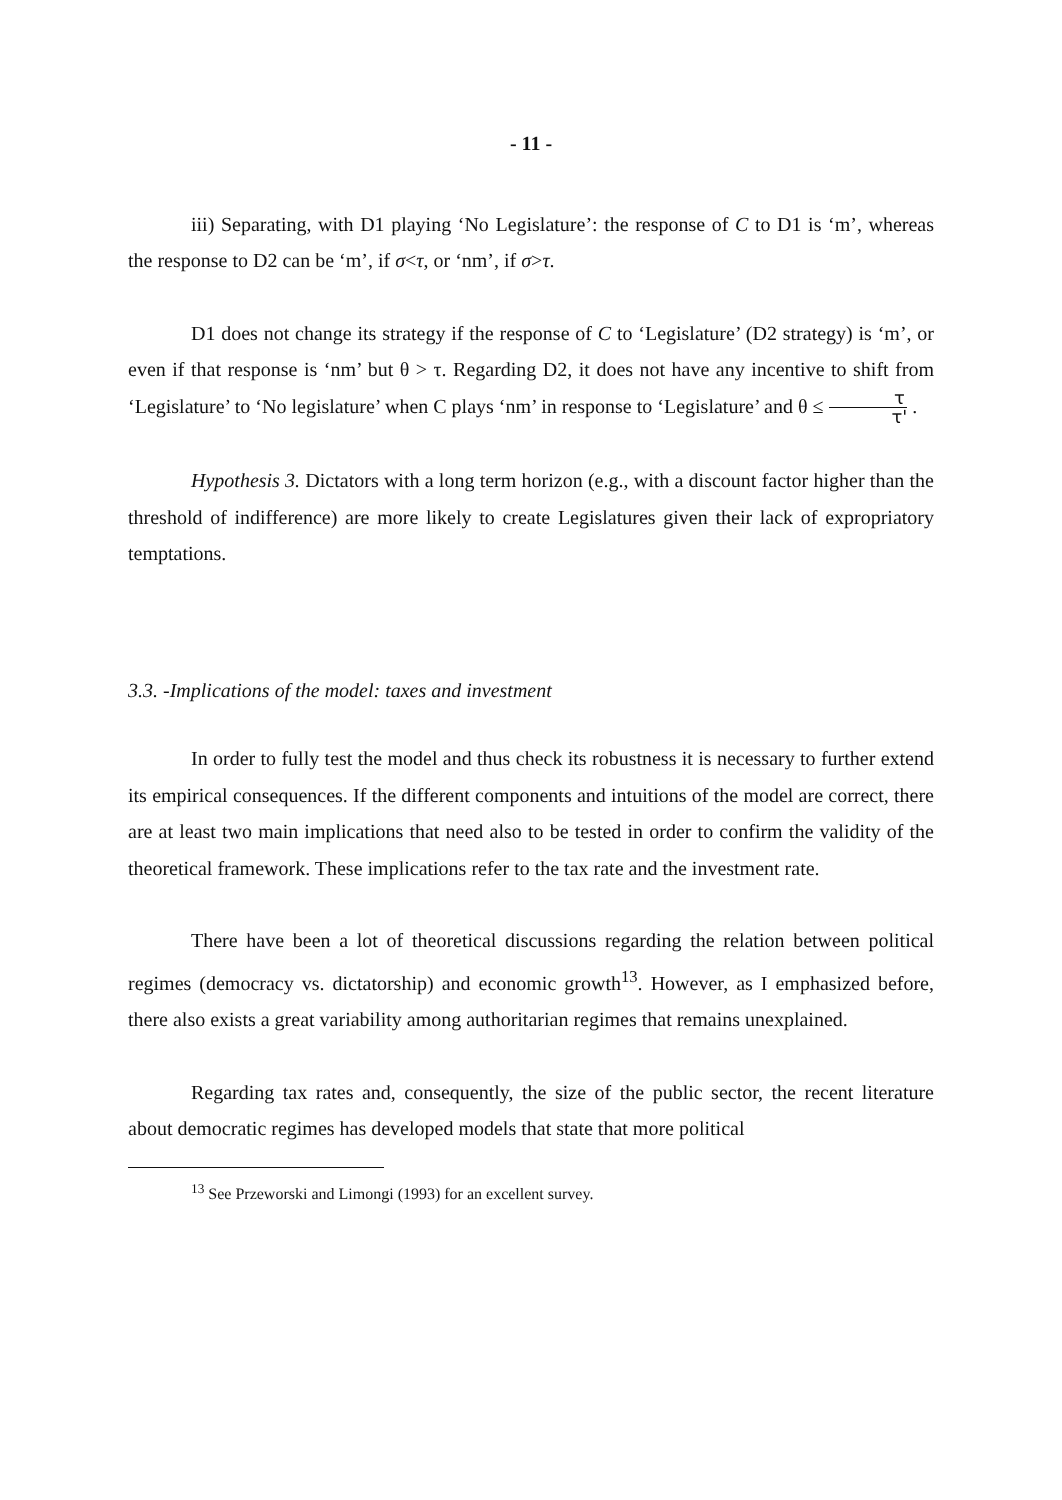- 11 -
iii) Separating, with D1 playing ‘No Legislature’: the response of C to D1 is ‘m’, whereas the response to D2 can be ‘m’, if σ<τ, or ‘nm’, if σ>τ.
D1 does not change its strategy if the response of C to ‘Legislature’ (D2 strategy) is ‘m’, or even if that response is ‘nm’ but θ > τ. Regarding D2, it does not have any incentive to shift from ‘Legislature’ to ‘No legislature’ when C plays ‘nm’ in response to ‘Legislature’ and θ ≤ τ τ' .
Hypothesis 3. Dictators with a long term horizon (e.g., with a discount factor higher than the threshold of indifference) are more likely to create Legislatures given their lack of expropriatory temptations.
3.3. -Implications of the model: taxes and investment
In order to fully test the model and thus check its robustness it is necessary to further extend its empirical consequences. If the different components and intuitions of the model are correct, there are at least two main implications that need also to be tested in order to confirm the validity of the theoretical framework. These implications refer to the tax rate and the investment rate.
There have been a lot of theoretical discussions regarding the relation between political regimes (democracy vs. dictatorship) and economic growth<sup>13</sup>. However, as I emphasized before, there also exists a great variability among authoritarian regimes that remains unexplained.
Regarding tax rates and, consequently, the size of the public sector, the recent literature about democratic regimes has developed models that state that more political
<sup>13</sup> See Przeworski and Limongi (1993) for an excellent survey.